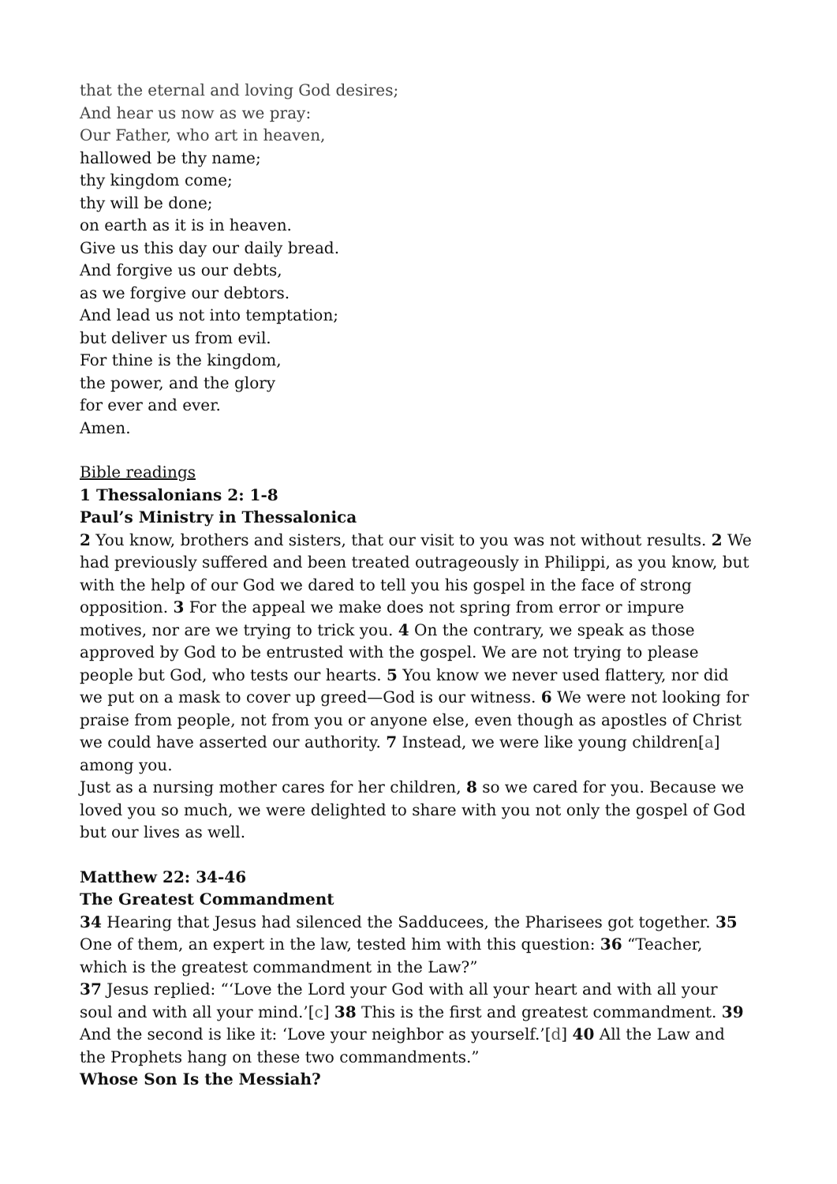that the eternal and loving God desires;
And hear us now as we pray:
Our Father, who art in heaven,
hallowed be thy name;
thy kingdom come;
thy will be done;
on earth as it is in heaven.
Give us this day our daily bread.
And forgive us our debts,
as we forgive our debtors.
And lead us not into temptation;
but deliver us from evil.
For thine is the kingdom,
the power, and the glory
for ever and ever.
Amen.
Bible readings
1 Thessalonians 2: 1-8
Paul’s Ministry in Thessalonica
2 You know, brothers and sisters, that our visit to you was not without results. 2 We had previously suffered and been treated outrageously in Philippi, as you know, but with the help of our God we dared to tell you his gospel in the face of strong opposition. 3 For the appeal we make does not spring from error or impure motives, nor are we trying to trick you. 4 On the contrary, we speak as those approved by God to be entrusted with the gospel. We are not trying to please people but God, who tests our hearts. 5 You know we never used flattery, nor did we put on a mask to cover up greed—God is our witness. 6 We were not looking for praise from people, not from you or anyone else, even though as apostles of Christ we could have asserted our authority. 7 Instead, we were like young children[a] among you.
Just as a nursing mother cares for her children, 8 so we cared for you. Because we loved you so much, we were delighted to share with you not only the gospel of God but our lives as well.
Matthew 22: 34-46
The Greatest Commandment
34 Hearing that Jesus had silenced the Sadducees, the Pharisees got together. 35 One of them, an expert in the law, tested him with this question: 36 “Teacher, which is the greatest commandment in the Law?”
37 Jesus replied: “‘Love the Lord your God with all your heart and with all your soul and with all your mind.’[c] 38 This is the first and greatest commandment. 39 And the second is like it: ‘Love your neighbor as yourself.’[d] 40 All the Law and the Prophets hang on these two commandments.”
Whose Son Is the Messiah?